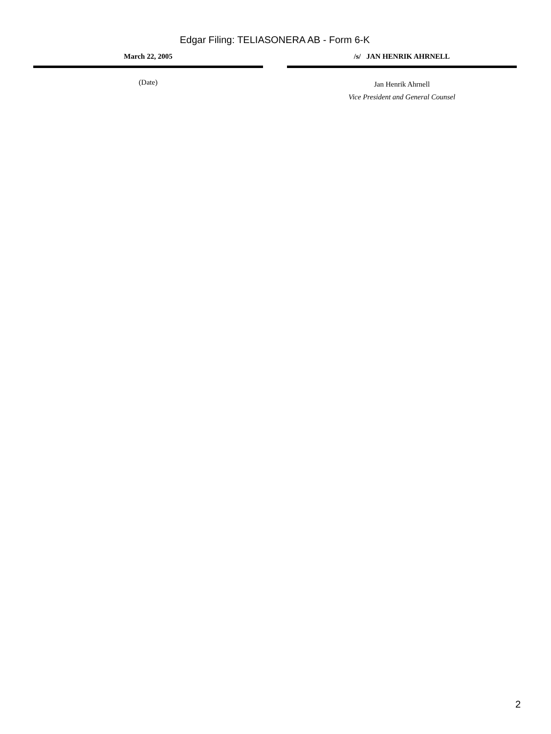Edgar Filing: TELIASONERA AB - Form 6-K
March 22, 2005
(Date)
/s/ JAN HENRIK AHRNELL
Jan Henrik Ahrnell
Vice President and General Counsel
2